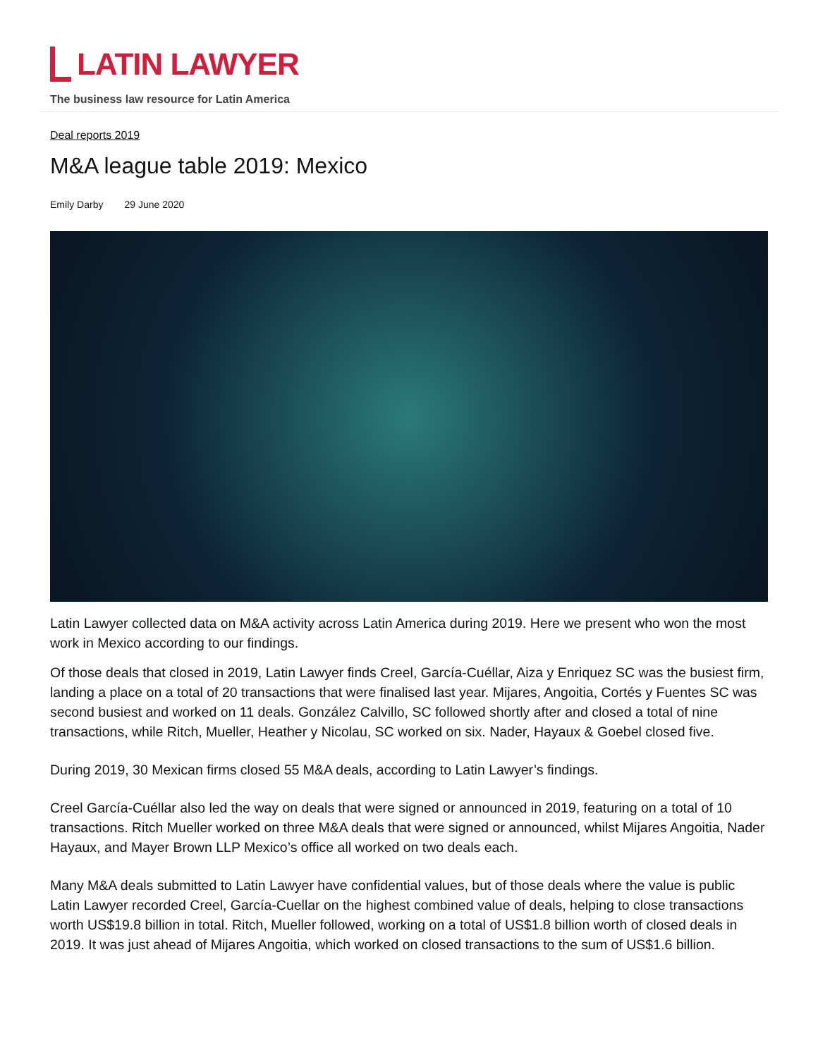LATIN LAWYER
The business law resource for Latin America
Deal reports 2019
M&A league table 2019: Mexico
Emily Darby 29 June 2020
Latin Lawyer collected data on M&A activity across Latin America during 2019. Here we present who won the most work in Mexico according to our findings.
Of those deals that closed in 2019, Latin Lawyer finds Creel, García-Cuéllar, Aiza y Enriquez SC was the busiest firm, landing a place on a total of 20 transactions that were finalised last year. Mijares, Angoitia, Cortés y Fuentes SC was second busiest and worked on 11 deals. González Calvillo, SC followed shortly after and closed a total of nine transactions, while Ritch, Mueller, Heather y Nicolau, SC worked on six. Nader, Hayaux & Goebel closed five.
During 2019, 30 Mexican firms closed 55 M&A deals, according to Latin Lawyer’s findings.
Creel García-Cuéllar also led the way on deals that were signed or announced in 2019, featuring on a total of 10 transactions. Ritch Mueller worked on three M&A deals that were signed or announced, whilst Mijares Angoitia, Nader Hayaux, and Mayer Brown LLP Mexico’s office all worked on two deals each.
Many M&A deals submitted to Latin Lawyer have confidential values, but of those deals where the value is public Latin Lawyer recorded Creel, García-Cuellar on the highest combined value of deals, helping to close transactions worth US$19.8 billion in total. Ritch, Mueller followed, working on a total of US$1.8 billion worth of closed deals in 2019. It was just ahead of Mijares Angoitia, which worked on closed transactions to the sum of US$1.6 billion.